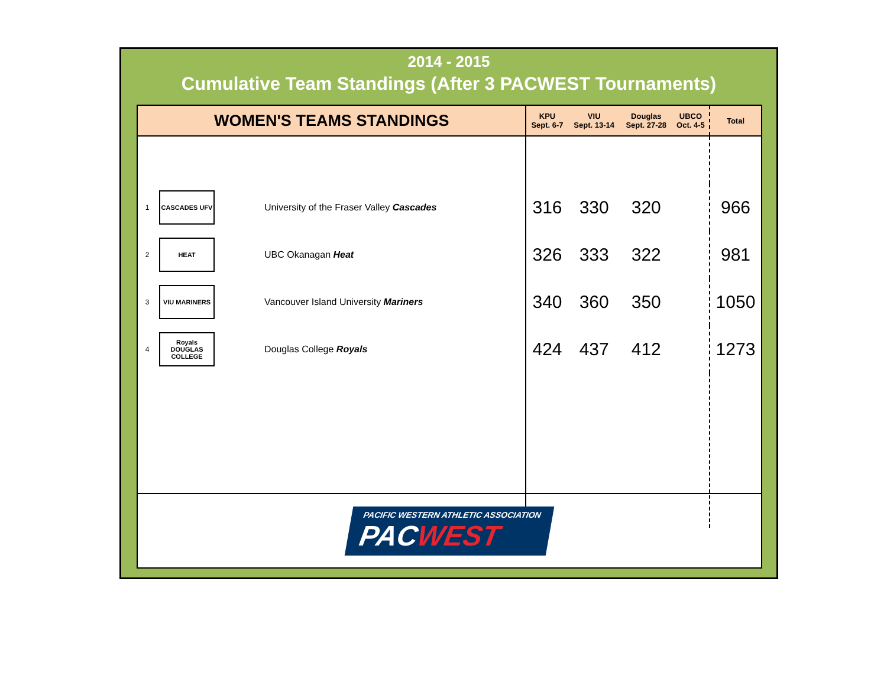2014 - 2015
Cumulative Team Standings (After 3 PACWEST Tournaments)
| WOMEN'S TEAMS STANDINGS | | | KPU Sept. 6-7 | VIU Sept. 13-14 | Douglas Sept. 27-28 | UBCO Oct. 4-5 | Total |
| --- | --- | --- | --- | --- | --- | --- | --- |
| 1 | CASCADES UFV | University of the Fraser Valley Cascades | 316 | 330 | 320 | | 966 |
| 2 | HEAT | UBC Okanagan Heat | 326 | 333 | 322 | | 981 |
| 3 | VIU MARINERS | Vancouver Island University Mariners | 340 | 360 | 350 | | 1050 |
| 4 | Royals DOUGLAS COLLEGE | Douglas College Royals | 424 | 437 | 412 | | 1273 |
PACIFIC WESTERN ATHLETIC ASSOCIATION
PACWEST